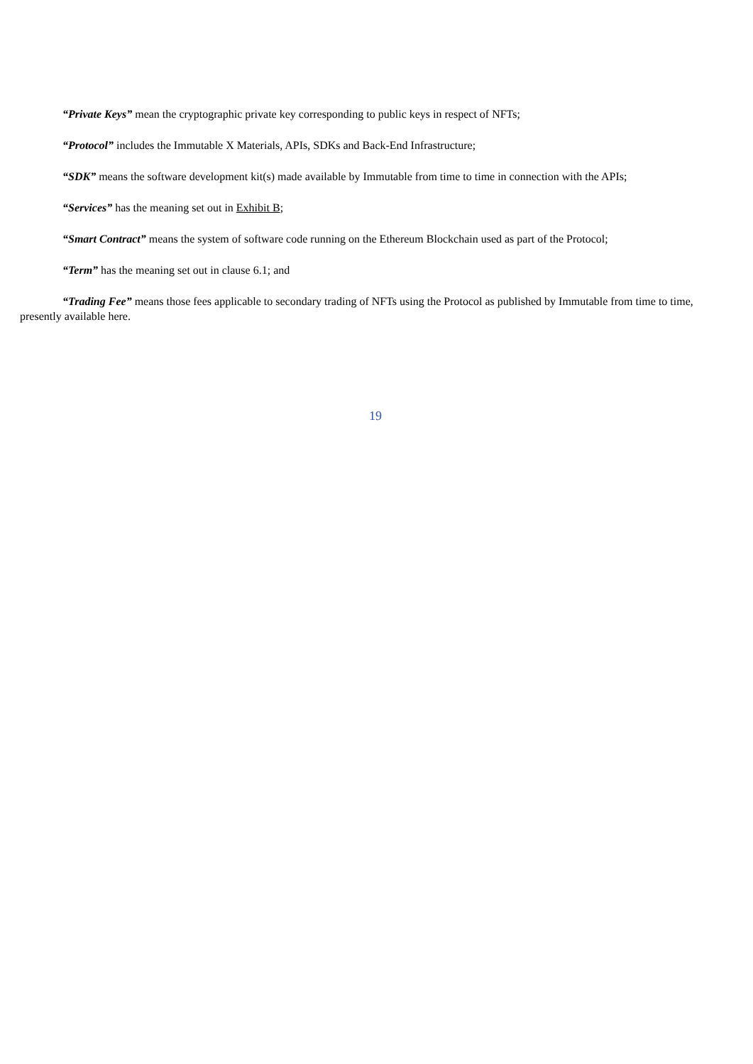“Private Keys” mean the cryptographic private key corresponding to public keys in respect of NFTs;
“Protocol” includes the Immutable X Materials, APIs, SDKs and Back-End Infrastructure;
“SDK” means the software development kit(s) made available by Immutable from time to time in connection with the APIs;
“Services” has the meaning set out in Exhibit B;
“Smart Contract” means the system of software code running on the Ethereum Blockchain used as part of the Protocol;
“Term” has the meaning set out in clause 6.1; and
“Trading Fee” means those fees applicable to secondary trading of NFTs using the Protocol as published by Immutable from time to time, presently available here.
19